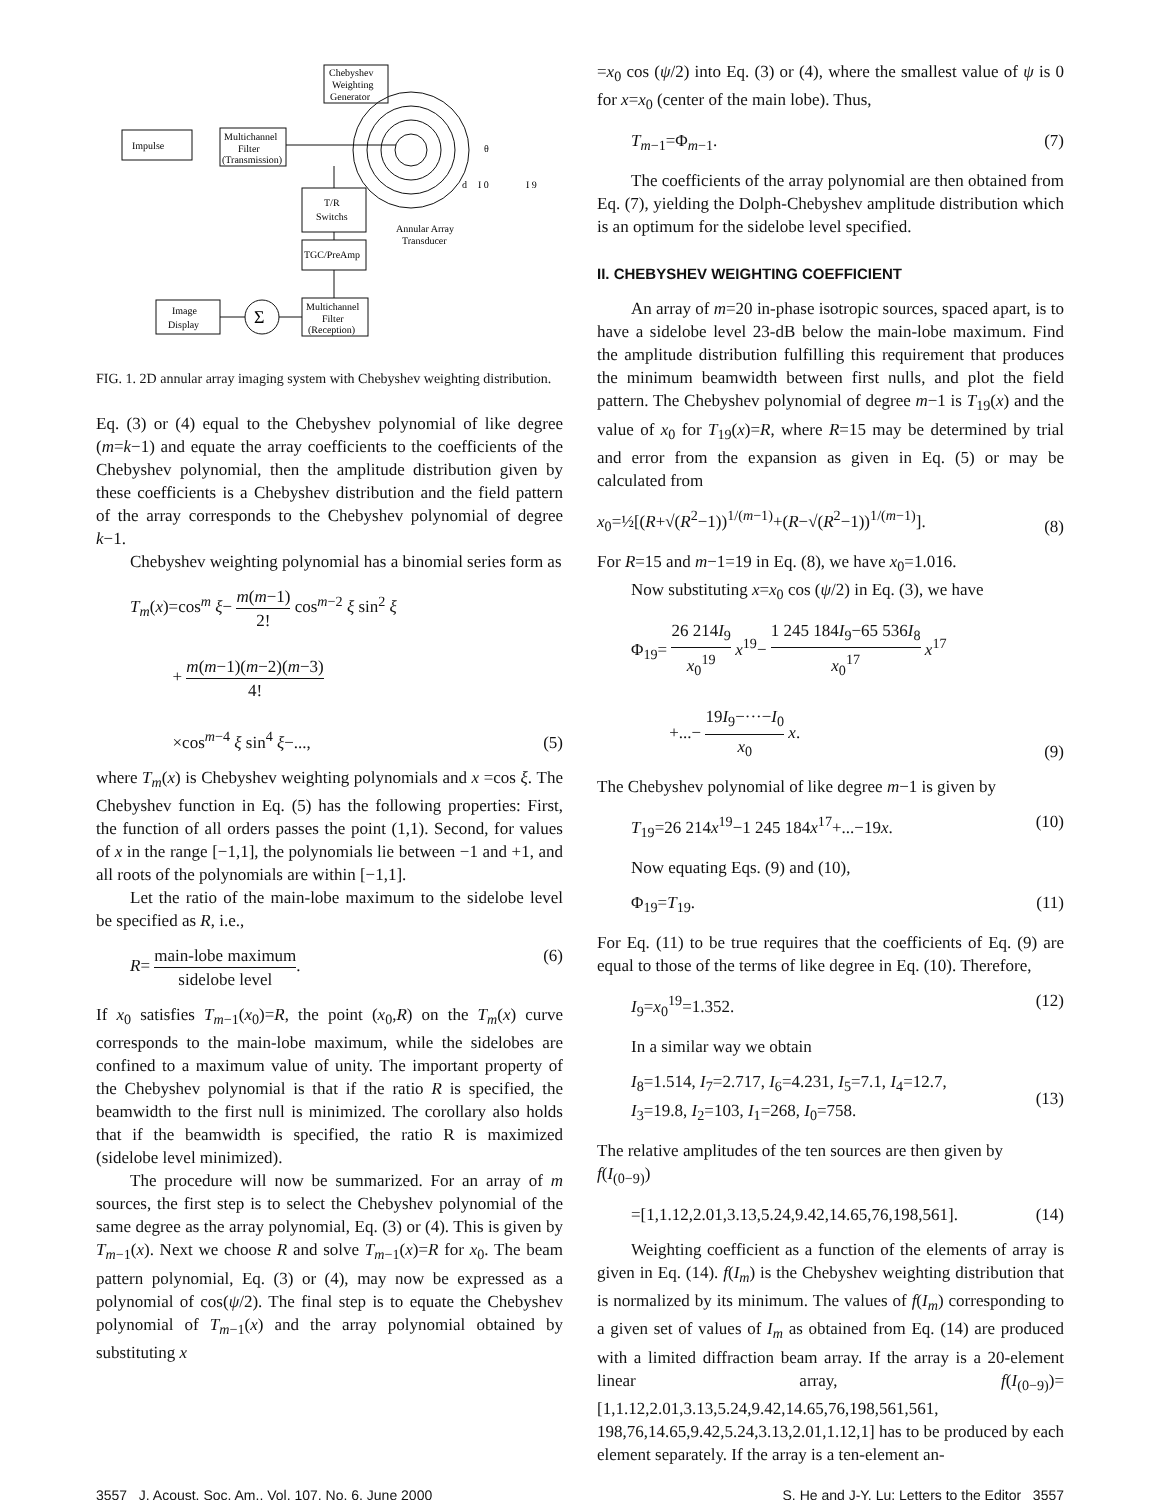Chebyshev
Weighting
Generator
Impulse
Multichannel
Filter
(Transmission)
T/R
Switchs
TGC/PreAmp
Multichannel
Filter
(Reception)
Image
Display
Σ
Annular Array
Transducer
d
I 0
I 9
θ
FIG. 1. 2D annular array imaging system with Chebyshev weighting distribution.
Eq. (3) or (4) equal to the Chebyshev polynomial of like degree (m=k−1) and equate the array coefficients to the coefficients of the Chebyshev polynomial, then the amplitude distribution given by these coefficients is a Chebyshev distribution and the field pattern of the array corresponds to the Chebyshev polynomial of degree k−1.
Chebyshev weighting polynomial has a binomial series form as
T<sub>m</sub>(x)=cos<sup>m</sup> ξ− m(m−1) 2! cos<sup>m−2</sup> ξ sin<sup>2</sup> ξ
+ m(m−1)(m−2)(m−3) 4!
×cos<sup>m−4</sup> ξ sin<sup>4</sup> ξ−...,
(5)
where T<sub>m</sub>(x) is Chebyshev weighting polynomials and x =cos ξ. The Chebyshev function in Eq. (5) has the following properties: First, the function of all orders passes the point (1,1). Second, for values of x in the range [−1,1], the polynomials lie between −1 and +1, and all roots of the polynomials are within [−1,1].
Let the ratio of the main-lobe maximum to the sidelobe level be specified as R, i.e.,
R= main-lobe maximum sidelobe level.
(6)
If x<sub>0</sub> satisfies T<sub>m−1</sub>(x<sub>0</sub>)=R, the point (x<sub>0</sub>,R) on the T<sub>m</sub>(x) curve corresponds to the main-lobe maximum, while the sidelobes are confined to a maximum value of unity. The important property of the Chebyshev polynomial is that if the ratio R is specified, the beamwidth to the first null is minimized. The corollary also holds that if the beamwidth is specified, the ratio R is maximized (sidelobe level minimized).
The procedure will now be summarized. For an array of m sources, the first step is to select the Chebyshev polynomial of the same degree as the array polynomial, Eq. (3) or (4). This is given by T<sub>m−1</sub>(x). Next we choose R and solve T<sub>m−1</sub>(x)=R for x<sub>0</sub>. The beam pattern polynomial, Eq. (3) or (4), may now be expressed as a polynomial of cos(ψ/2). The final step is to equate the Chebyshev polynomial of T<sub>m−1</sub>(x) and the array polynomial obtained by substituting x
=x<sub>0</sub> cos (ψ/2) into Eq. (3) or (4), where the smallest value of ψ is 0 for x=x<sub>0</sub> (center of the main lobe). Thus,
T<sub>m−1</sub>=Φ<sub>m−1</sub>. (7)
The coefficients of the array polynomial are then obtained from Eq. (7), yielding the Dolph-Chebyshev amplitude distribution which is an optimum for the sidelobe level specified.
II. CHEBYSHEV WEIGHTING COEFFICIENT
An array of m=20 in-phase isotropic sources, spaced apart, is to have a sidelobe level 23-dB below the main-lobe maximum. Find the amplitude distribution fulfilling this requirement that produces the minimum beamwidth between first nulls, and plot the field pattern. The Chebyshev polynomial of degree m−1 is T<sub>19</sub>(x) and the value of x<sub>0</sub> for T<sub>19</sub>(x)=R, where R=15 may be determined by trial and error from the expansion as given in Eq. (5) or may be calculated from
x<sub>0</sub>=½[(R+√(R<sup>2</sup>−1))<sup>1/(m−1)</sup>+(R−√(R<sup>2</sup>−1))<sup>1/(m−1)</sup>].
(8)
For R=15 and m−1=19 in Eq. (8), we have x<sub>0</sub>=1.016.
Now substituting x=x<sub>0</sub> cos (ψ/2) in Eq. (3), we have
Φ<sub>19</sub>= 26 214I<sub>9</sub> x<sub>0</sub><sup>19</sup> x<sup>19</sup>− 1 245 184I<sub>9</sub>−65 536I<sub>8</sub> x<sub>0</sub><sup>17</sup> x<sup>17</sup>
+...− 19I<sub>9</sub>−···−I<sub>0</sub> x<sub>0</sub> x.
(9)
The Chebyshev polynomial of like degree m−1 is given by
T<sub>19</sub>=26 214x<sup>19</sup>−1 245 184x<sup>17</sup>+...−19x.
(10)
Now equating Eqs. (9) and (10),
Φ<sub>19</sub>=T<sub>19</sub>. (11)
For Eq. (11) to be true requires that the coefficients of Eq. (9) are equal to those of the terms of like degree in Eq. (10). Therefore,
I<sub>9</sub>=x<sub>0</sub><sup>19</sup>=1.352. (12)
In a similar way we obtain
I<sub>8</sub>=1.514, I<sub>7</sub>=2.717, I<sub>6</sub>=4.231, I<sub>5</sub>=7.1, I<sub>4</sub>=12.7,
I<sub>3</sub>=19.8, I<sub>2</sub>=103, I<sub>1</sub>=268, I<sub>0</sub>=758.
(13)
The relative amplitudes of the ten sources are then given by
f(I<sub>(0−9)</sub>)
=[1,1.12,2.01,3.13,5.24,9.42,14.65,76,198,561].
(14)
Weighting coefficient as a function of the elements of array is given in Eq. (14). f(I<sub>m</sub>) is the Chebyshev weighting distribution that is normalized by its minimum. The values of f(I<sub>m</sub>) corresponding to a given set of values of I<sub>m</sub> as obtained from Eq. (14) are produced with a limited diffraction beam array. If the array is a 20-element linear array, f(I<sub>(0−9)</sub>)=[1,1.12,2.01,3.13,5.24,9.42,14.65,76,198,561,561, 198,76,14.65,9.42,5.24,3.13,2.01,1.12,1] has to be produced by each element separately. If the array is a ten-element an-
3557 J. Acoust. Soc. Am., Vol. 107, No. 6, June 2000 S. He and J-Y. Lu: Letters to the Editor 3557